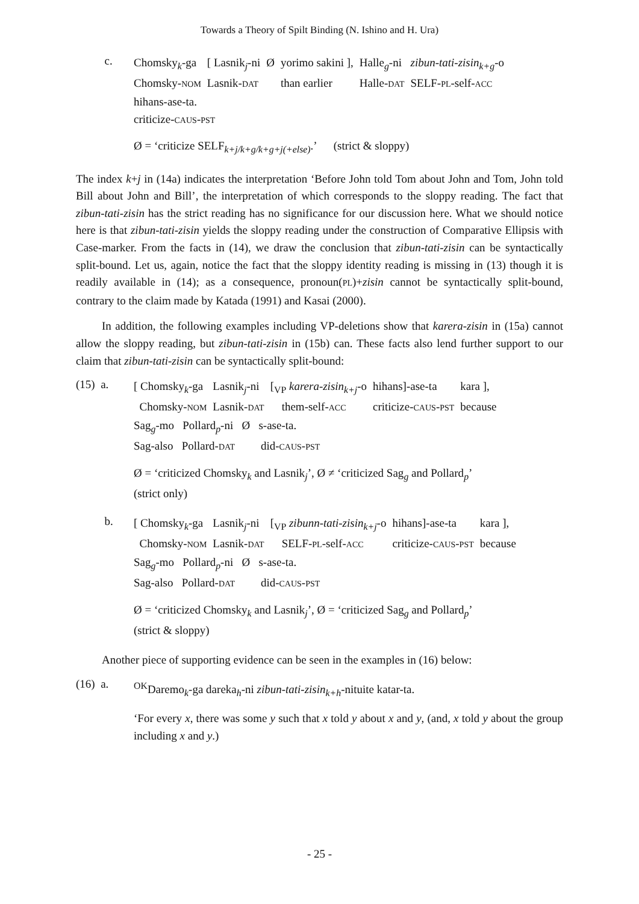Towards a Theory of Spilt Binding (N. Ishino and H. Ura)
c.
| Chomsky<sub>k</sub>-ga | [ Lasnik<sub>j</sub>-ni | Ø | yorimo sakini ], | Halle<sub>g</sub>-ni | zibun-tati-zisin<sub>k+g</sub> -o |
| Chomsky- NOM | Lasnik- DAT | | than earlier | Halle- DAT | SELF- PL -self- ACC |
hihans-ase-ta.
criticize-CAUS-PST
Ø = ‘criticize SELF<sub>k+j/k+g/k+g+j(+else)</sub>.’ (strict & sloppy)
The index k+j in (14a) indicates the interpretation ‘Before John told Tom about John and Tom, John told Bill about John and Bill’, the interpretation of which corresponds to the sloppy reading. The fact that zibun-tati-zisin has the strict reading has no significance for our discussion here. What we should notice here is that zibun-tati-zisin yields the sloppy reading under the construction of Comparative Ellipsis with Case-marker. From the facts in (14), we draw the conclusion that zibun-tati-zisin can be syntactically split-bound. Let us, again, notice the fact that the sloppy identity reading is missing in (13) though it is readily available in (14); as a consequence, pronoun(PL)+zisin cannot be syntactically split-bound, contrary to the claim made by Katada (1991) and Kasai (2000).
In addition, the following examples including VP-deletions show that karera-zisin in (15a) cannot allow the sloppy reading, but zibun-tati-zisin in (15b) can. These facts also lend further support to our claim that zibun-tati-zisin can be syntactically split-bound:
(15) a.
| [ Chomsky<sub>k</sub>-ga | Lasnik<sub>j</sub>-ni | [<sub>VP</sub> karera-zisin<sub>k+j</sub> -o | hihans]-ase-ta | kara ], |
| Chomsky- NOM | Lasnik- DAT | them-self- ACC | criticize- CAUS - PST | because |
Sag<sub>g</sub>-mo Pollard<sub>p</sub>-ni Ø s-ase-ta.
Sag-also Pollard-DAT did-CAUS-PST
Ø = ‘criticized Chomsky<sub>k</sub> and Lasnik<sub>j</sub>’, Ø ≠ ‘criticized Sag<sub>g</sub> and Pollard<sub>p</sub>’
(strict only)
b.
| [ Chomsky<sub>k</sub>-ga | Lasnik<sub>j</sub>-ni | [<sub>VP</sub> zibunn-tati-zisin<sub>k+j</sub> -o | hihans]-ase-ta | kara ], |
| Chomsky- NOM | Lasnik- DAT | SELF- PL -self- ACC | criticize- CAUS - PST | because |
Sag<sub>g</sub>-mo Pollard<sub>p</sub>-ni Ø s-ase-ta.
Sag-also Pollard-DAT did-CAUS-PST
Ø = ‘criticized Chomsky<sub>k</sub> and Lasnik<sub>j</sub>’, Ø = ‘criticized Sag<sub>g</sub> and Pollard<sub>p</sub>’
(strict & sloppy)
Another piece of supporting evidence can be seen in the examples in (16) below:
(16) a.
<sup>OK</sup>Daremo<sub>k</sub>-ga dareka<sub>h</sub>-ni zibun-tati-zisin<sub>k+h</sub>-nituite katar-ta.
‘For every x, there was some y such that x told y about x and y, (and, x told y about the group including x and y.)
- 25 -